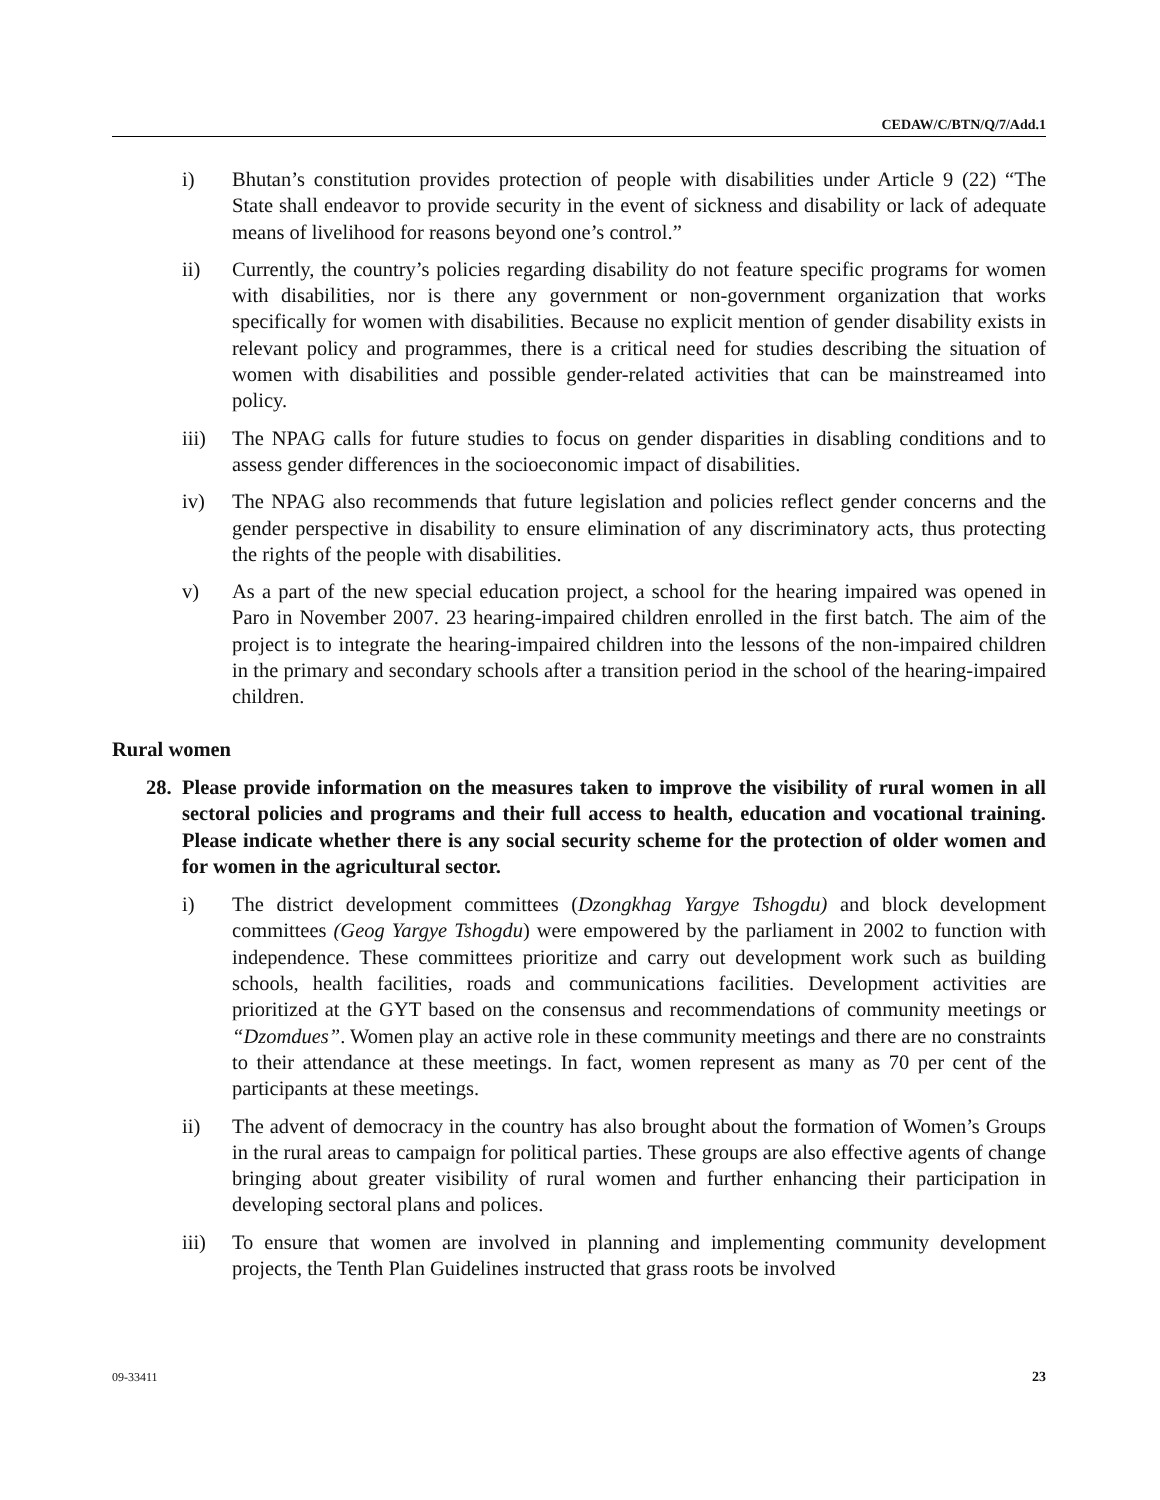CEDAW/C/BTN/Q/7/Add.1
i) Bhutan’s constitution provides protection of people with disabilities under Article 9 (22) “The State shall endeavor to provide security in the event of sickness and disability or lack of adequate means of livelihood for reasons beyond one’s control.”
ii) Currently, the country’s policies regarding disability do not feature specific programs for women with disabilities, nor is there any government or non-government organization that works specifically for women with disabilities. Because no explicit mention of gender disability exists in relevant policy and programmes, there is a critical need for studies describing the situation of women with disabilities and possible gender-related activities that can be mainstreamed into policy.
iii) The NPAG calls for future studies to focus on gender disparities in disabling conditions and to assess gender differences in the socioeconomic impact of disabilities.
iv) The NPAG also recommends that future legislation and policies reflect gender concerns and the gender perspective in disability to ensure elimination of any discriminatory acts, thus protecting the rights of the people with disabilities.
v) As a part of the new special education project, a school for the hearing impaired was opened in Paro in November 2007. 23 hearing-impaired children enrolled in the first batch. The aim of the project is to integrate the hearing-impaired children into the lessons of the non-impaired children in the primary and secondary schools after a transition period in the school of the hearing-impaired children.
Rural women
28.
Please provide information on the measures taken to improve the visibility of rural women in all sectoral policies and programs and their full access to health, education and vocational training. Please indicate whether there is any social security scheme for the protection of older women and for women in the agricultural sector.
i) The district development committees (Dzongkhag Yargye Tshogdu) and block development committees (Geog Yargye Tshogdu) were empowered by the parliament in 2002 to function with independence. These committees prioritize and carry out development work such as building schools, health facilities, roads and communications facilities. Development activities are prioritized at the GYT based on the consensus and recommendations of community meetings or “Dzomdues”. Women play an active role in these community meetings and there are no constraints to their attendance at these meetings. In fact, women represent as many as 70 per cent of the participants at these meetings.
ii) The advent of democracy in the country has also brought about the formation of Women’s Groups in the rural areas to campaign for political parties. These groups are also effective agents of change bringing about greater visibility of rural women and further enhancing their participation in developing sectoral plans and polices.
iii) To ensure that women are involved in planning and implementing community development projects, the Tenth Plan Guidelines instructed that grass roots be involved
09-33411 23